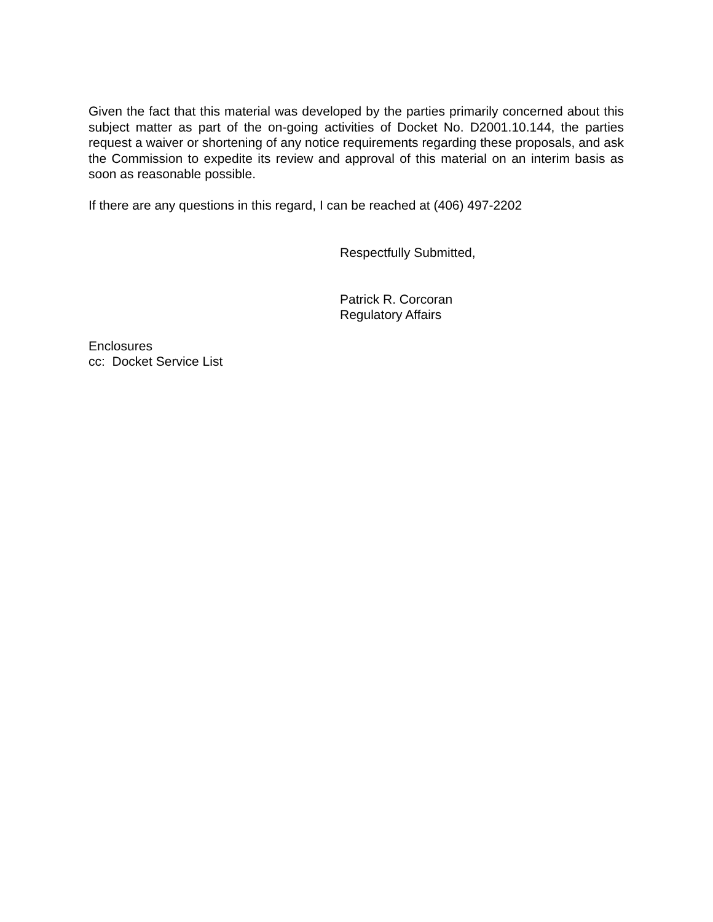Given the fact that this material was developed by the parties primarily concerned about this subject matter as part of the on-going activities of Docket No. D2001.10.144, the parties request a waiver or shortening of any notice requirements regarding these proposals, and ask the Commission to expedite its review and approval of this material on an interim basis as soon as reasonable possible.
If there are any questions in this regard, I can be reached at (406) 497-2202
Respectfully Submitted,
Patrick R. Corcoran
Regulatory Affairs
Enclosures
cc: Docket Service List